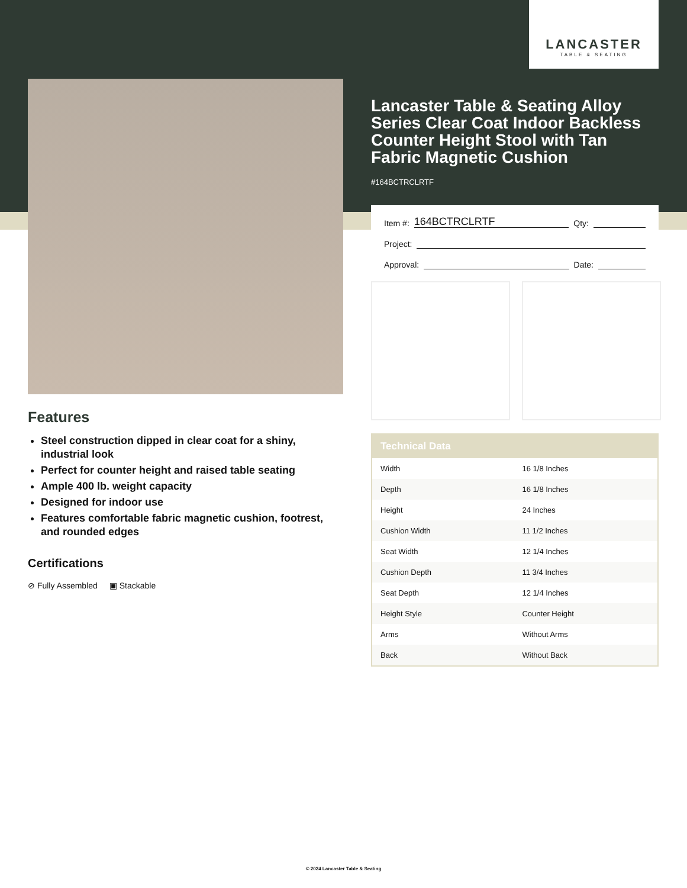LANCASTER
TABLE & SEATING
Lancaster Table & Seating Alloy Series Clear Coat Indoor Backless Counter Height Stool with Tan Fabric Magnetic Cushion
#164BCTRCLRTF
Item #: 164BCTRCLRTF Qty:
Project:
Approval: Date:
| Technical Data | |
| --- | --- |
| Width | 16 1/8 Inches |
| Depth | 16 1/8 Inches |
| Height | 24 Inches |
| Cushion Width | 11 1/2 Inches |
| Seat Width | 12 1/4 Inches |
| Cushion Depth | 11 3/4 Inches |
| Seat Depth | 12 1/4 Inches |
| Height Style | Counter Height |
| Arms | Without Arms |
| Back | Without Back |
Features
Steel construction dipped in clear coat for a shiny, industrial look
Perfect for counter height and raised table seating
Ample 400 lb. weight capacity
Designed for indoor use
Features comfortable fabric magnetic cushion, footrest, and rounded edges
Certifications
⊘ Fully Assembled ▣ Stackable
© 2024 Lancaster Table & Seating